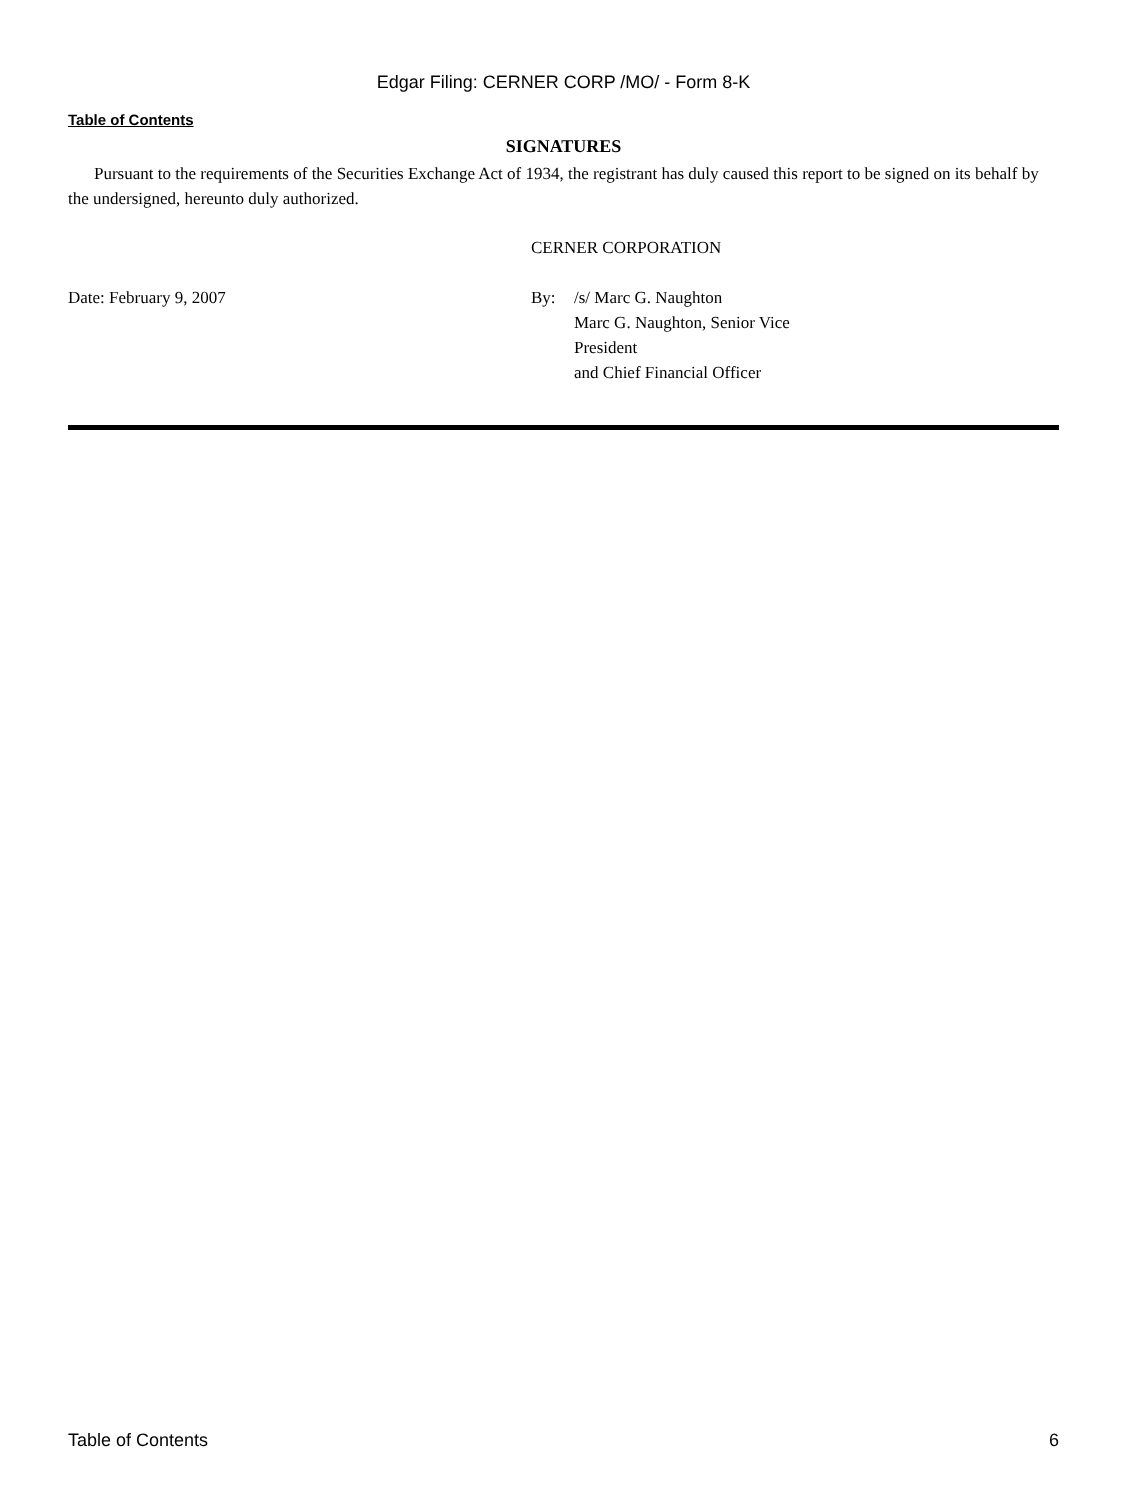Edgar Filing: CERNER CORP /MO/ - Form 8-K
Table of Contents
SIGNATURES
Pursuant to the requirements of the Securities Exchange Act of 1934, the registrant has duly caused this report to be signed on its behalf by the undersigned, hereunto duly authorized.
| | CERNER CORPORATION | |
| Date: February 9, 2007 | By: | /s/ Marc G. Naughton Marc G. Naughton, Senior Vice President and Chief Financial Officer |
Table of Contents 6